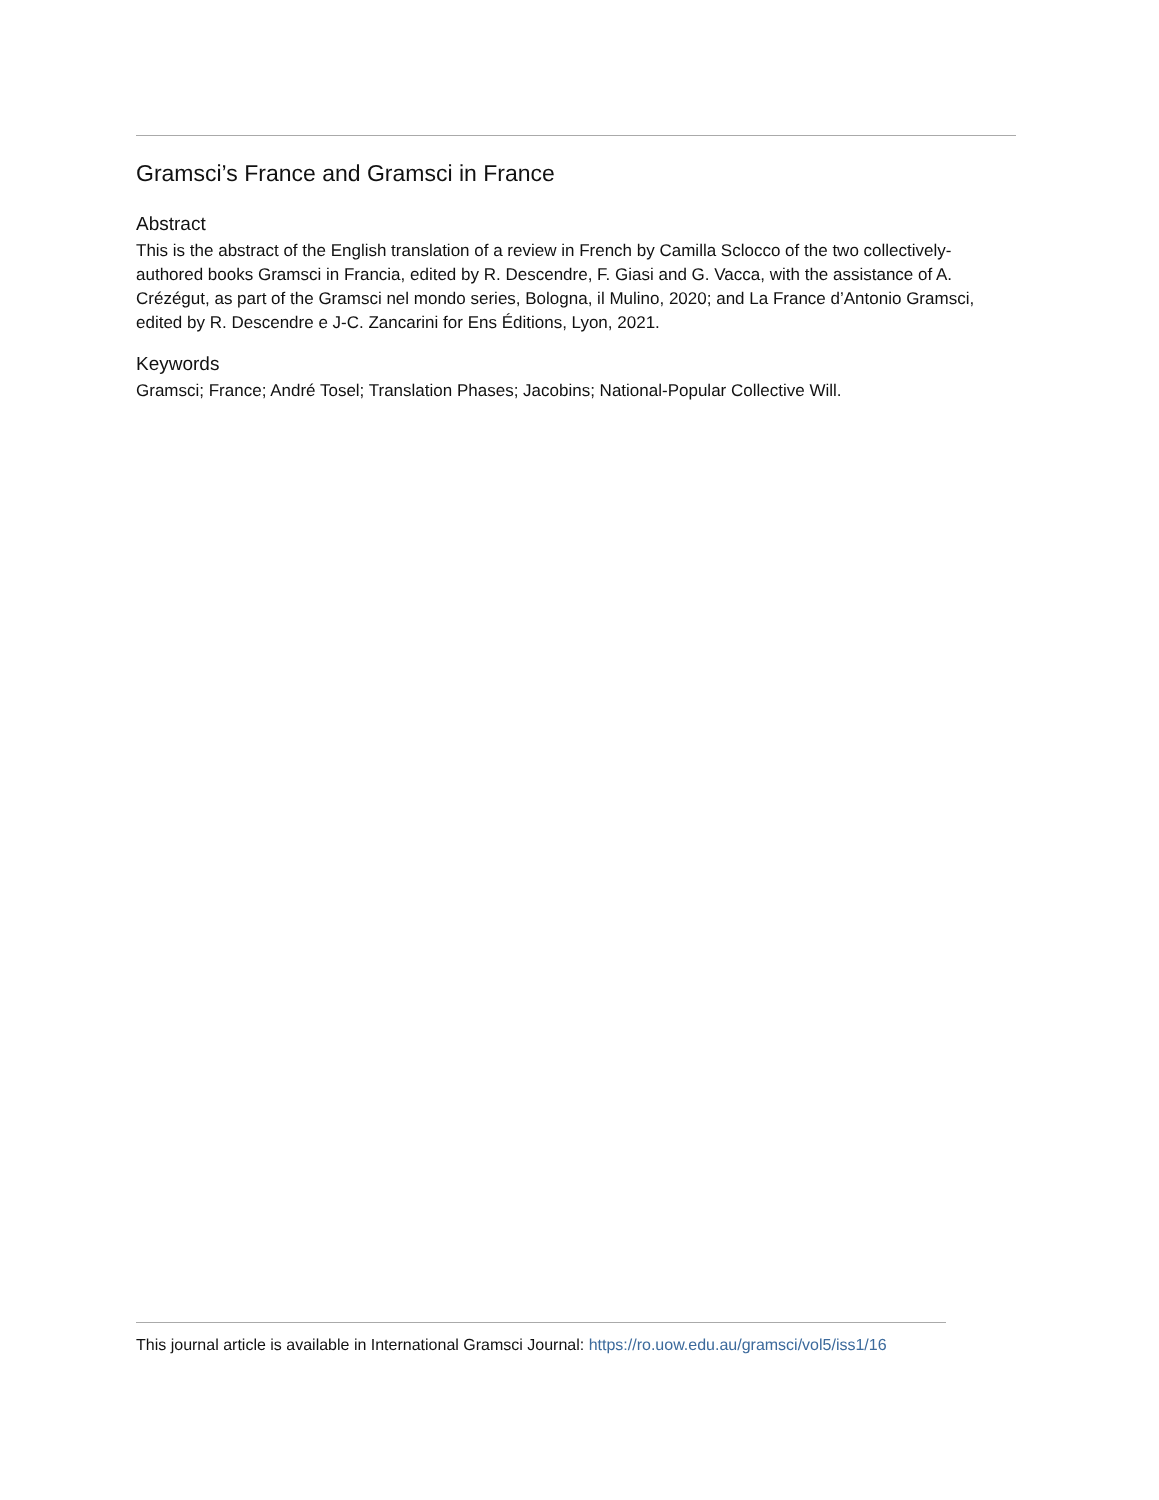Gramsci’s France and Gramsci in France
Abstract
This is the abstract of the English translation of a review in French by Camilla Sclocco of the two collectively-authored books Gramsci in Francia, edited by R. Descendre, F. Giasi and G. Vacca, with the assistance of A. Crézégut, as part of the Gramsci nel mondo series, Bologna, il Mulino, 2020; and La France d’Antonio Gramsci, edited by R. Descendre e J-C. Zancarini for Ens Éditions, Lyon, 2021.
Keywords
Gramsci; France; André Tosel; Translation Phases; Jacobins; National-Popular Collective Will.
This journal article is available in International Gramsci Journal: https://ro.uow.edu.au/gramsci/vol5/iss1/16